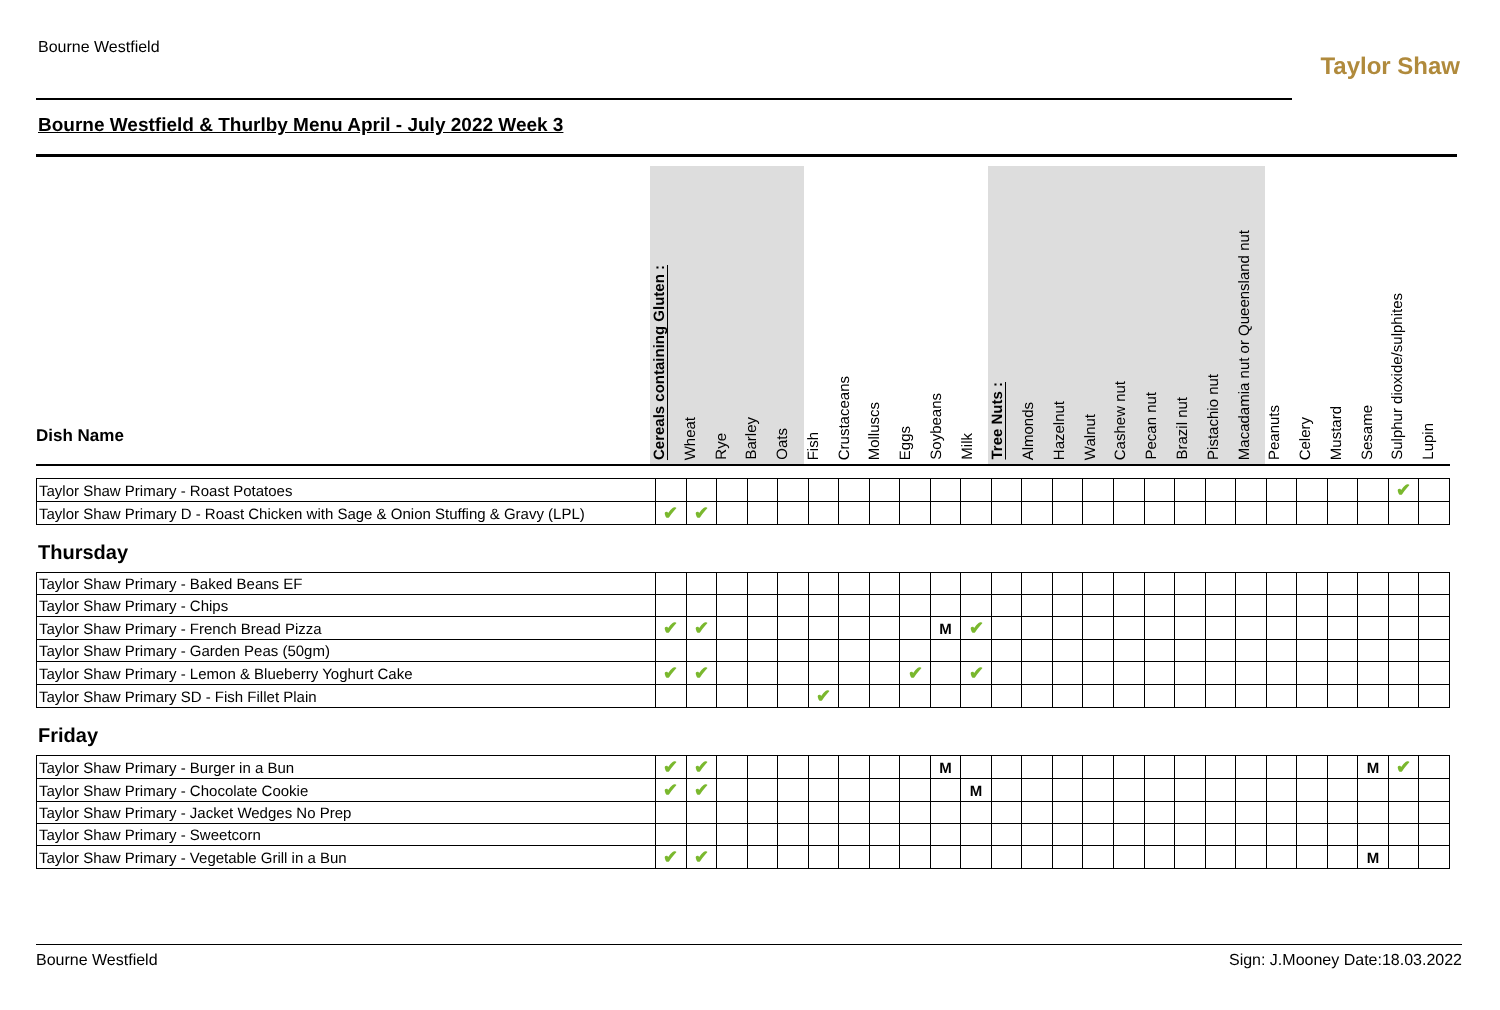Bourne Westfield
Taylor Shaw
Bourne Westfield & Thurlby Menu April - July 2022 Week 3
| Dish Name | Cereals containing Gluten : | Wheat | Rye | Barley | Oats | Fish | Crustaceans | Molluscs | Eggs | Soybeans | Milk | Tree Nuts : | Almonds | Hazelnut | Walnut | Cashew nut | Pecan nut | Brazil nut | Pistachio nut | Macadamia nut or Queensland nut | Peanuts | Celery | Mustard | Sesame | Sulphur dioxide/sulphites | Lupin |
| Taylor Shaw Primary - Roast Potatoes | | | | | | | | | | | | | | | | | | | | | | | | | ✔ | |
| Taylor Shaw Primary D - Roast Chicken with Sage & Onion Stuffing & Gravy (LPL) | ✔ | ✔ | | | | | | | | | | | | | | | | | | | | | | | | |
Thursday
| Taylor Shaw Primary - Baked Beans EF | | | | | | | | | | | | | | | | | | | | | | | | | | |
| Taylor Shaw Primary - Chips | | | | | | | | | | | | | | | | | | | | | | | | | | |
| Taylor Shaw Primary - French Bread Pizza | ✔ | ✔ | | | | | | | | M | ✔ | | | | | | | | | | | | | | | |
| Taylor Shaw Primary - Garden Peas (50gm) | | | | | | | | | | | | | | | | | | | | | | | | | | |
| Taylor Shaw Primary - Lemon & Blueberry Yoghurt Cake | ✔ | ✔ | | | | | | | ✔ | | ✔ | | | | | | | | | | | | | | | |
| Taylor Shaw Primary SD - Fish Fillet Plain | | | | | | ✔ | | | | | | | | | | | | | | | | | | | | |
Friday
| Taylor Shaw Primary - Burger in a Bun | ✔ | ✔ | | | | | | | | M | | | | | | | | | | | | | | M | ✔ | |
| Taylor Shaw Primary - Chocolate Cookie | ✔ | ✔ | | | | | | | | | M | | | | | | | | | | | | | | | |
| Taylor Shaw Primary - Jacket Wedges No Prep | | | | | | | | | | | | | | | | | | | | | | | | | | |
| Taylor Shaw Primary - Sweetcorn | | | | | | | | | | | | | | | | | | | | | | | | | | |
| Taylor Shaw Primary - Vegetable Grill in a Bun | ✔ | ✔ | | | | | | | | | | | | | | | | | | | | | | M | | |
Bourne Westfield Sign: J.Mooney Date:18.03.2022